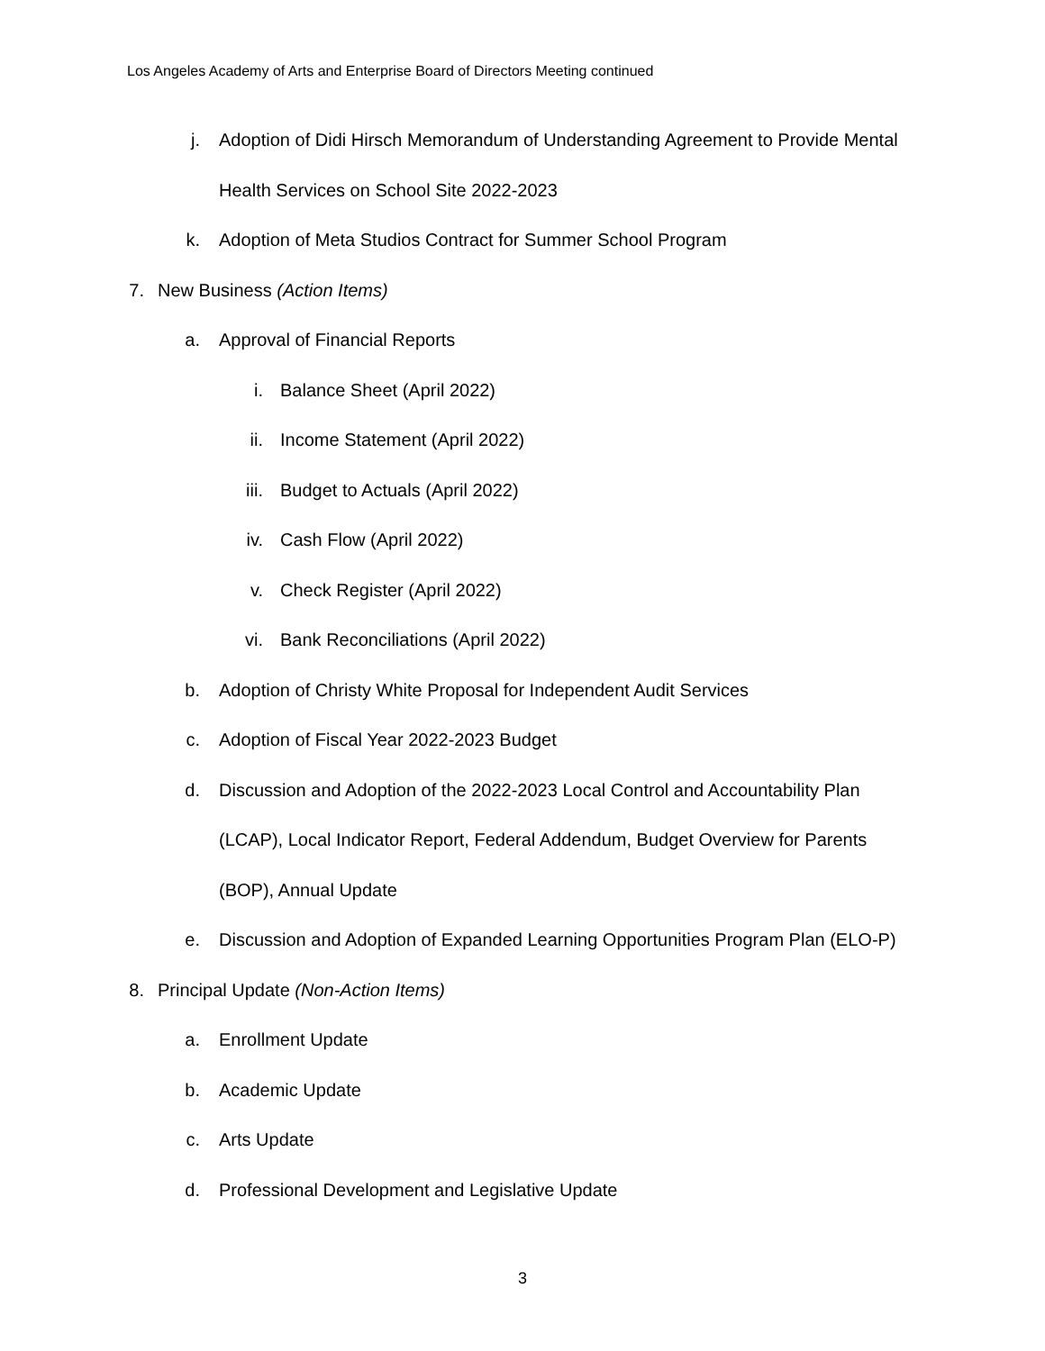Los Angeles Academy of Arts and Enterprise Board of Directors Meeting continued
j. Adoption of Didi Hirsch Memorandum of Understanding Agreement to Provide Mental Health Services on School Site 2022-2023
k. Adoption of Meta Studios Contract for Summer School Program
7. New Business (Action Items)
a. Approval of Financial Reports
i. Balance Sheet (April 2022)
ii. Income Statement (April 2022)
iii. Budget to Actuals (April 2022)
iv. Cash Flow (April 2022)
v. Check Register (April 2022)
vi. Bank Reconciliations (April 2022)
b. Adoption of Christy White Proposal for Independent Audit Services
c. Adoption of Fiscal Year 2022-2023 Budget
d. Discussion and Adoption of the 2022-2023 Local Control and Accountability Plan (LCAP), Local Indicator Report, Federal Addendum, Budget Overview for Parents (BOP), Annual Update
e. Discussion and Adoption of Expanded Learning Opportunities Program Plan (ELO-P)
8. Principal Update (Non-Action Items)
a. Enrollment Update
b. Academic Update
c. Arts Update
d. Professional Development and Legislative Update
3